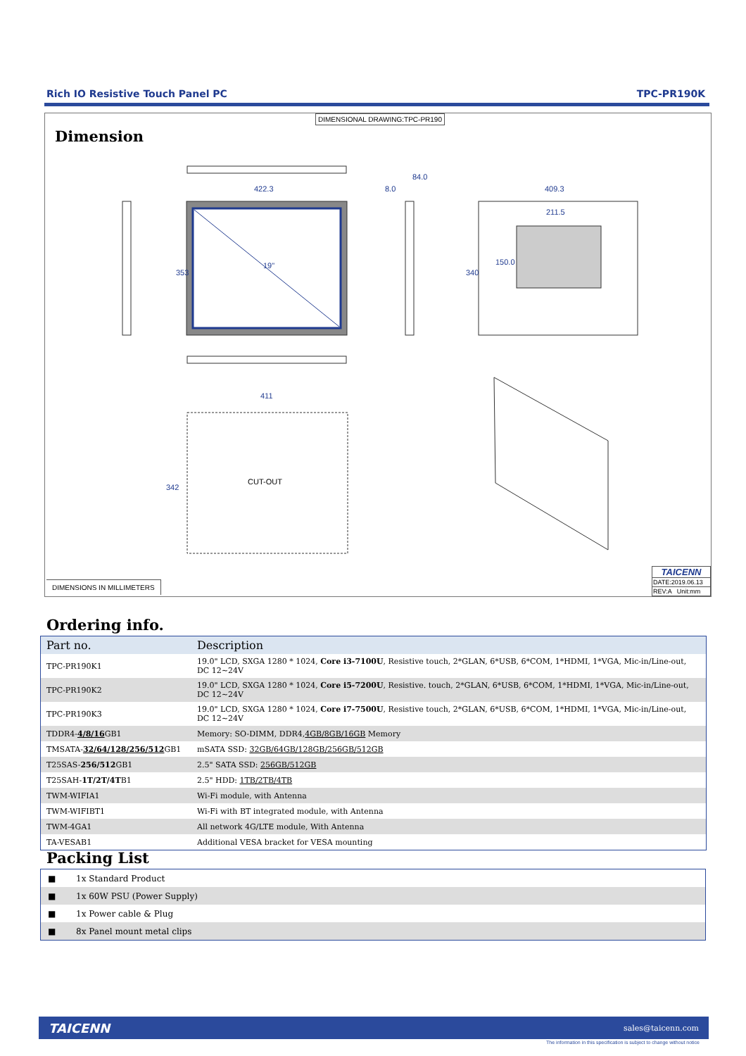Rich IO Resistive Touch Panel PC TPC-PR190K
DIMENSIONAL DRAWING:TPC-PR190
Dimension
422.3
409.3
211.5
84.0
8.0
411
353
340
150.0
342
19"
CUT-OUT
DIMENSIONS IN MILLIMETERS
TAICENN
DATE:2019.06.13
REV:A Unit:mm
Ordering info.
| Part no. | Description |
| --- | --- |
| TPC-PR190K1 | 19.0" LCD, SXGA 1280 * 1024, Core i3-7100U , Resistive touch, 2*GLAN, 6*USB, 6*COM, 1*HDMI, 1*VGA, Mic-in/Line-out, DC 12~24V |
| TPC-PR190K2 | 19.0" LCD, SXGA 1280 * 1024, Core i5-7200U , Resistive. touch, 2*GLAN, 6*USB, 6*COM, 1*HDMI, 1*VGA, Mic-in/Line-out, DC 12~24V |
| TPC-PR190K3 | 19.0" LCD, SXGA 1280 * 1024, Core i7-7500U , Resistive touch, 2*GLAN, 6*USB, 6*COM, 1*HDMI, 1*VGA, Mic-in/Line-out, DC 12~24V |
| TDDR4- 4/8/16 GB1 | Memory: SO-DIMM, DDR4, 4GB/8GB/16GB Memory |
| TMSATA- 32/64/128/256/512 GB1 | mSATA SSD: 32GB/64GB/128GB/256GB/512GB |
| T25SAS- 256/512 GB1 | 2.5" SATA SSD: 256GB/512GB |
| T25SAH- 1T/2T/4T B1 | 2.5" HDD: 1TB/2TB/4TB |
| TWM-WIFIA1 | Wi-Fi module, with Antenna |
| TWM-WIFIBT1 | Wi-Fi with BT integrated module, with Antenna |
| TWM-4GA1 | All network 4G/LTE module, With Antenna |
| TA-VESAB1 | Additional VESA bracket for VESA mounting |
Packing List
| ■ | 1x Standard Product |
| ■ | 1x 60W PSU (Power Supply) |
| ■ | 1x Power cable & Plug |
| ■ | 8x Panel mount metal clips |
TAICENN sales@taicenn.com
The information in this specification is subject to change without notice